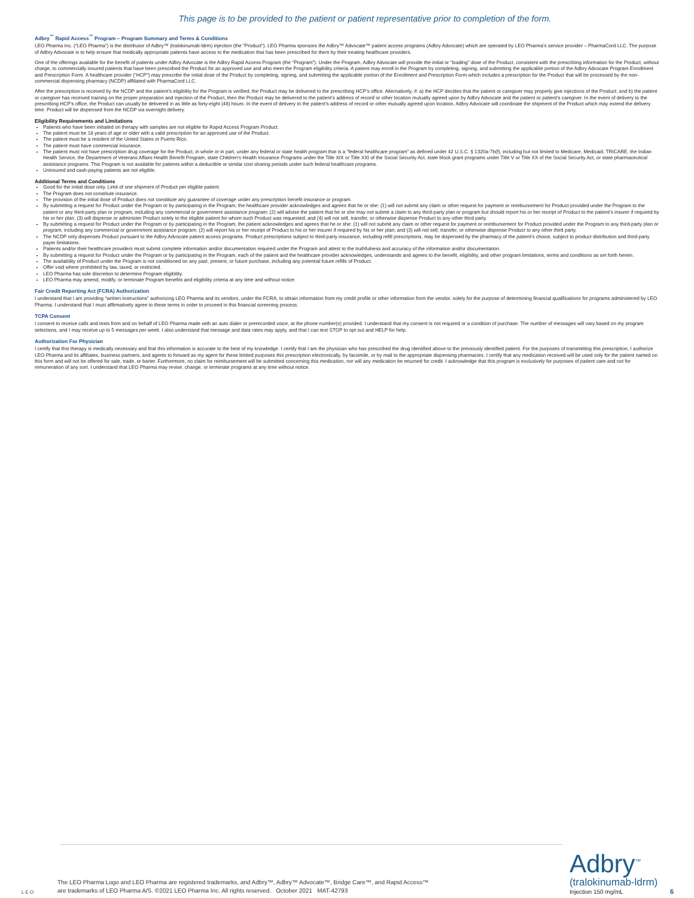This page is to be provided to the patient or patient representative prior to completion of the form.
Adbry<sup>™</sup> Rapid Access<sup>™</sup> Program – Program Summary and Terms & Conditions
LEO Pharma Inc. (“LEO Pharma”) is the distributor of Adbry™ (tralokinumab-ldrm) injection (the “Product”). LEO Pharma sponsors the Adbry™ Advocate™ patient access programs (Adbry Advocate) which are operated by LEO Pharma’s service provider – PharmaCord LLC. The purpose of Adbry Advocate is to help ensure that medically appropriate patients have access to the medication that has been prescribed for them by their treating healthcare providers.
One of the offerings available for the benefit of patients under Adbry Advocate is the Adbry Rapid Access Program (the “Program”). Under the Program, Adbry Advocate will provide the initial or “loading” dose of the Product, consistent with the prescribing information for the Product, without charge, to commercially insured patients that have been prescribed the Product for an approved use and who meet the Program eligibility criteria. A patient may enroll in the Program by completing, signing, and submitting the applicable portion of the Adbry Advocate Program Enrollment and Prescription Form. A healthcare provider (“HCP”) may prescribe the initial dose of the Product by completing, signing, and submitting the applicable portion of the Enrollment and Prescription Form which includes a prescription for the Product that will be processed by the non-commercial dispensing pharmacy (NCDP) affiliated with PharmaCord LLC.
After the prescription is received by the NCDP and the patient’s eligibility for the Program is verified, the Product may be delivered to the prescribing HCP’s office. Alternatively, if: a) the HCP decides that the patient or caregiver may properly give injections of the Product; and b) the patient or caregiver has received training on the proper preparation and injection of the Product, then the Product may be delivered to the patient’s address of record or other location mutually agreed upon by Adbry Advocate and the patient or patient’s caregiver. In the event of delivery to the prescribing HCP’s office, the Product can usually be delivered in as little as forty-eight (48) hours. In the event of delivery to the patient’s address of record or other mutually agreed upon location, Adbry Advocate will coordinate the shipment of the Product which may extend the delivery time. Product will be dispensed from the NCDP via overnight delivery.
Eligibility Requirements and Limitations
Patients who have been initiated on therapy with samples are not eligible for Rapid Access Program Product.
The patient must be 18 years of age or older with a valid prescription for an approved use of the Product.
The patient must be a resident of the United States or Puerto Rico.
The patient must have commercial insurance.
The patient must not have prescription drug coverage for the Product, in whole or in part, under any federal or state health program that is a “federal healthcare program” as defined under 42 U.S.C. § 1320a-7b(f), including but not limited to Medicare, Medicaid, TRICARE, the Indian Health Service, the Department of Veterans Affairs Health Benefit Program, state Children’s Health Insurance Programs under the Title XIX or Title XXI of the Social Security Act, state block grant programs under Title V or Title XX of the Social Security Act, or state pharmaceutical assistance programs. This Program is not available for patients within a deductible or similar cost sharing periods under such federal healthcare programs.
Uninsured and cash-paying patients are not eligible.
Additional Terms and Conditions
Good for the initial dose only. Limit of one shipment of Product per eligible patient.
The Program does not constitute insurance.
The provision of the initial dose of Product does not constitute any guarantee of coverage under any prescription benefit insurance or program.
By submitting a request for Product under the Program or by participating in the Program, the healthcare provider acknowledges and agrees that he or she: (1) will not submit any claim or other request for payment or reimbursement for Product provided under the Program to the patient or any third-party plan or program, including any commercial or government assistance program; (2) will advise the patient that he or she may not submit a claim to any third-party plan or program but should report his or her receipt of Product to the patient’s insurer if required by his or her plan; (3) will dispense or administer Product solely to the eligible patient for whom such Product was requested; and (4) will not sell, transfer, or otherwise dispense Product to any other third party.
By submitting a request for Product under the Program or by participating in the Program, the patient acknowledges and agrees that he or she: (1) will not submit any claim or other request for payment or reimbursement for Product provided under the Program to any third-party plan or program, including any commercial or government assistance program; (2) will report his or her receipt of Product to his or her insurer if required by his or her plan; and (3) will not sell, transfer, or otherwise dispense Product to any other third party.
The NCDP only dispenses Product pursuant to the Adbry Advocate patient access programs. Product prescriptions subject to third-party insurance, including refill prescriptions, may be dispensed by the pharmacy of the patient’s choice, subject to product distribution and third-party payer limitations.
Patients and/or their healthcare providers must submit complete information and/or documentation required under the Program and attest to the truthfulness and accuracy of the information and/or documentation.
By submitting a request for Product under the Program or by participating in the Program, each of the patient and the healthcare provider acknowledges, understands and agrees to the benefit, eligibility, and other program limitations, terms and conditions as set forth herein.
The availability of Product under the Program is not conditioned on any past, present, or future purchase, including any potential future refills of Product.
Offer void where prohibited by law, taxed, or restricted.
LEO Pharma has sole discretion to determine Program eligibility.
LEO Pharma may amend, modify, or terminate Program benefits and eligibility criteria at any time and without notice.
Fair Credit Reporting Act (FCRA) Authorization
I understand that I am providing “written instructions” authorizing LEO Pharma and its vendors, under the FCRA, to obtain information from my credit profile or other information from the vendor, solely for the purpose of determining financial qualifications for programs administered by LEO Pharma. I understand that I must affirmatively agree to these terms in order to proceed in this financial screening process.
TCPA Consent
I consent to receive calls and texts from and on behalf of LEO Pharma made with an auto dialer or prerecorded voice, at the phone number(s) provided. I understand that my consent is not required or a condition of purchase. The number of messages will vary based on my program selections, and I may receive up to 5 messages per week. I also understand that message and data rates may apply, and that I can text STOP to opt out and HELP for help.
Authorization For Physician
I certify that this therapy is medically necessary and that this information is accurate to the best of my knowledge. I certify that I am the physician who has prescribed the drug identified above to the previously identified patient. For the purposes of transmitting this prescription, I authorize LEO Pharma and its affiliates, business partners, and agents to forward as my agent for these limited purposes this prescription electronically, by facsimile, or by mail to the appropriate dispensing pharmacies. I certify that any medication received will be used only for the patient named on this form and will not be offered for sale, trade, or barter. Furthermore, no claim for reimbursement will be submitted concerning this medication, nor will any medication be returned for credit. I acknowledge that this program is exclusively for purposes of patient care and not for remuneration of any sort. I understand that LEO Pharma may revise, change, or terminate programs at any time without notice.
L E O
The LEO Pharma Logo and LEO Pharma are registered trademarks, and Adbry™, Adbry™ Advocate™, Bridge Care™, and Rapid Access™
are trademarks of LEO Pharma A/S. ©2021 LEO Pharma Inc. All rights reserved. October 2021 MAT-42793
Adbry<sup>™</sup>
(tralokinumab-ldrm)
Injection 150 mg/mL
6